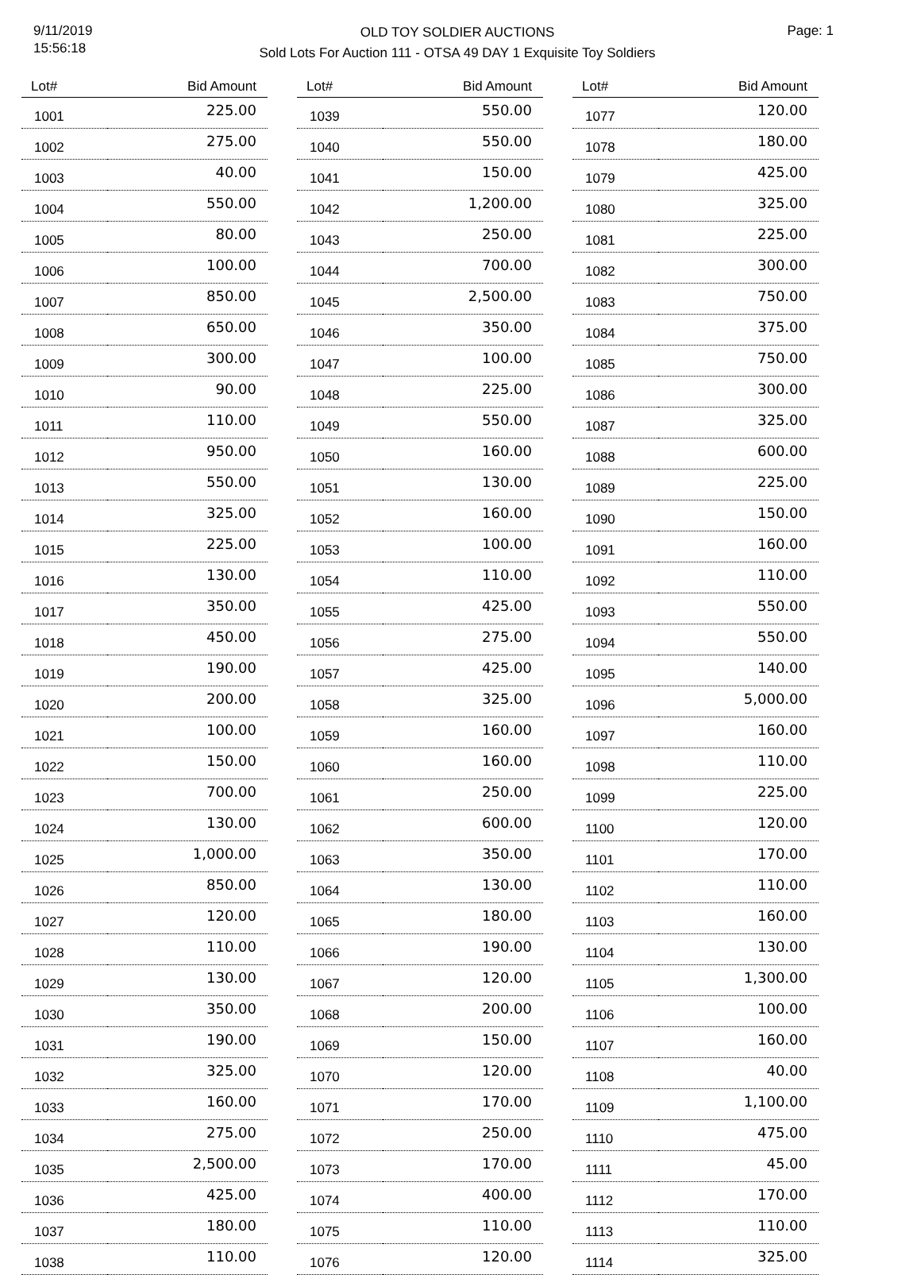9/11/2019
15:56:18
OLD TOY SOLDIER AUCTIONS
Sold Lots For Auction 111 - OTSA 49 DAY 1 Exquisite Toy Soldiers
Page: 1
| Lot# | Bid Amount |
| --- | --- |
| 1001 | 225.00 |
| 1002 | 275.00 |
| 1003 | 40.00 |
| 1004 | 550.00 |
| 1005 | 80.00 |
| 1006 | 100.00 |
| 1007 | 850.00 |
| 1008 | 650.00 |
| 1009 | 300.00 |
| 1010 | 90.00 |
| 1011 | 110.00 |
| 1012 | 950.00 |
| 1013 | 550.00 |
| 1014 | 325.00 |
| 1015 | 225.00 |
| 1016 | 130.00 |
| 1017 | 350.00 |
| 1018 | 450.00 |
| 1019 | 190.00 |
| 1020 | 200.00 |
| 1021 | 100.00 |
| 1022 | 150.00 |
| 1023 | 700.00 |
| 1024 | 130.00 |
| 1025 | 1,000.00 |
| 1026 | 850.00 |
| 1027 | 120.00 |
| 1028 | 110.00 |
| 1029 | 130.00 |
| 1030 | 350.00 |
| 1031 | 190.00 |
| 1032 | 325.00 |
| 1033 | 160.00 |
| 1034 | 275.00 |
| 1035 | 2,500.00 |
| 1036 | 425.00 |
| 1037 | 180.00 |
| 1038 | 110.00 |
| Lot# | Bid Amount |
| --- | --- |
| 1039 | 550.00 |
| 1040 | 550.00 |
| 1041 | 150.00 |
| 1042 | 1,200.00 |
| 1043 | 250.00 |
| 1044 | 700.00 |
| 1045 | 2,500.00 |
| 1046 | 350.00 |
| 1047 | 100.00 |
| 1048 | 225.00 |
| 1049 | 550.00 |
| 1050 | 160.00 |
| 1051 | 130.00 |
| 1052 | 160.00 |
| 1053 | 100.00 |
| 1054 | 110.00 |
| 1055 | 425.00 |
| 1056 | 275.00 |
| 1057 | 425.00 |
| 1058 | 325.00 |
| 1059 | 160.00 |
| 1060 | 160.00 |
| 1061 | 250.00 |
| 1062 | 600.00 |
| 1063 | 350.00 |
| 1064 | 130.00 |
| 1065 | 180.00 |
| 1066 | 190.00 |
| 1067 | 120.00 |
| 1068 | 200.00 |
| 1069 | 150.00 |
| 1070 | 120.00 |
| 1071 | 170.00 |
| 1072 | 250.00 |
| 1073 | 170.00 |
| 1074 | 400.00 |
| 1075 | 110.00 |
| 1076 | 120.00 |
| Lot# | Bid Amount |
| --- | --- |
| 1077 | 120.00 |
| 1078 | 180.00 |
| 1079 | 425.00 |
| 1080 | 325.00 |
| 1081 | 225.00 |
| 1082 | 300.00 |
| 1083 | 750.00 |
| 1084 | 375.00 |
| 1085 | 750.00 |
| 1086 | 300.00 |
| 1087 | 325.00 |
| 1088 | 600.00 |
| 1089 | 225.00 |
| 1090 | 150.00 |
| 1091 | 160.00 |
| 1092 | 110.00 |
| 1093 | 550.00 |
| 1094 | 550.00 |
| 1095 | 140.00 |
| 1096 | 5,000.00 |
| 1097 | 160.00 |
| 1098 | 110.00 |
| 1099 | 225.00 |
| 1100 | 120.00 |
| 1101 | 170.00 |
| 1102 | 110.00 |
| 1103 | 160.00 |
| 1104 | 130.00 |
| 1105 | 1,300.00 |
| 1106 | 100.00 |
| 1107 | 160.00 |
| 1108 | 40.00 |
| 1109 | 1,100.00 |
| 1110 | 475.00 |
| 1111 | 45.00 |
| 1112 | 170.00 |
| 1113 | 110.00 |
| 1114 | 325.00 |